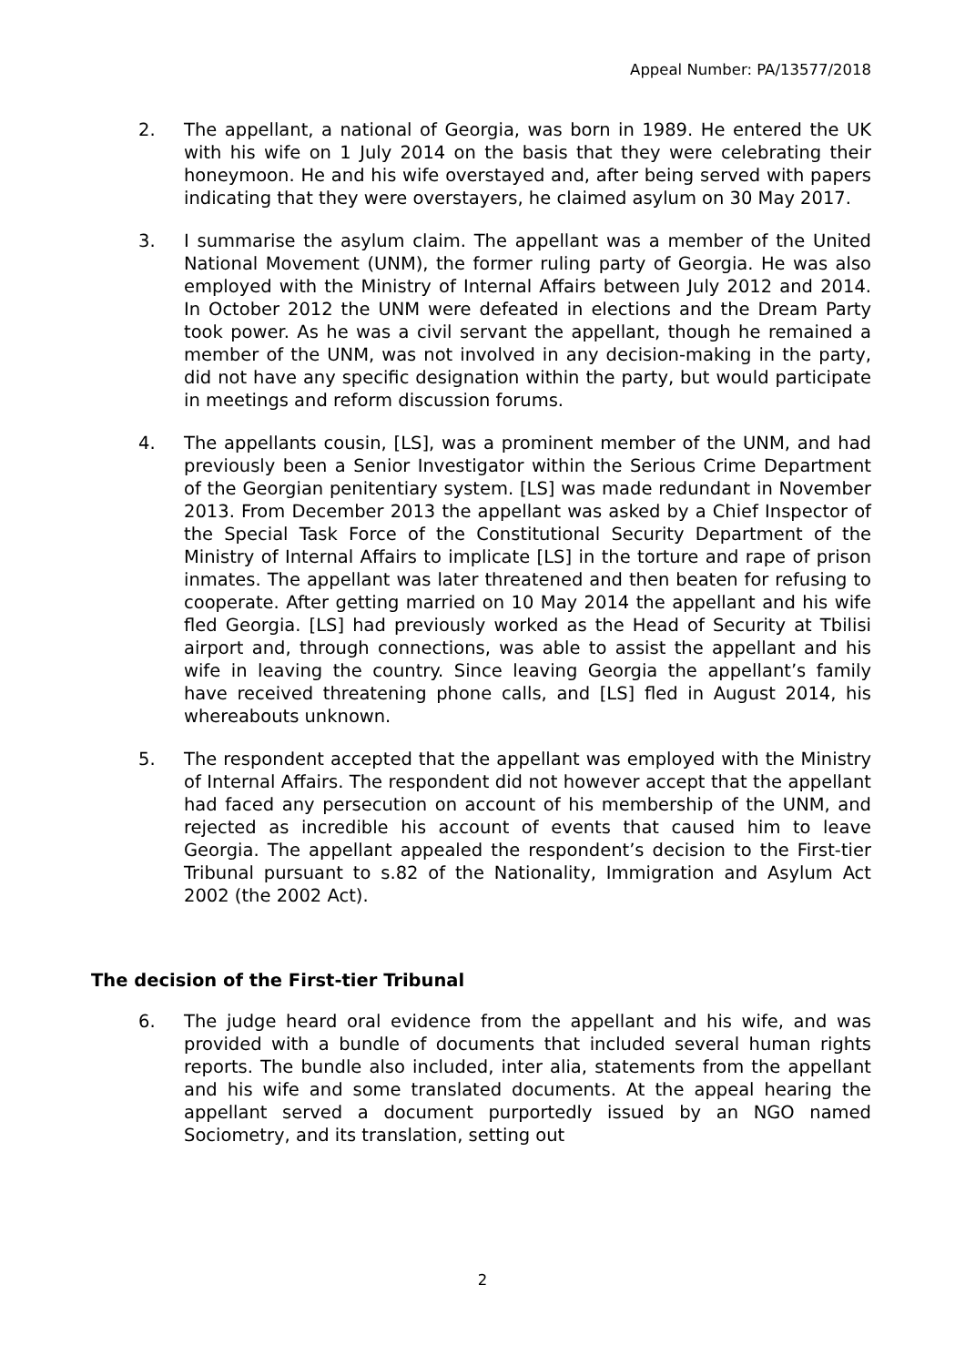Appeal Number: PA/13577/2018
2. The appellant, a national of Georgia, was born in 1989. He entered the UK with his wife on 1 July 2014 on the basis that they were celebrating their honeymoon. He and his wife overstayed and, after being served with papers indicating that they were overstayers, he claimed asylum on 30 May 2017.
3. I summarise the asylum claim. The appellant was a member of the United National Movement (UNM), the former ruling party of Georgia. He was also employed with the Ministry of Internal Affairs between July 2012 and 2014. In October 2012 the UNM were defeated in elections and the Dream Party took power. As he was a civil servant the appellant, though he remained a member of the UNM, was not involved in any decision-making in the party, did not have any specific designation within the party, but would participate in meetings and reform discussion forums.
4. The appellants cousin, [LS], was a prominent member of the UNM, and had previously been a Senior Investigator within the Serious Crime Department of the Georgian penitentiary system. [LS] was made redundant in November 2013. From December 2013 the appellant was asked by a Chief Inspector of the Special Task Force of the Constitutional Security Department of the Ministry of Internal Affairs to implicate [LS] in the torture and rape of prison inmates. The appellant was later threatened and then beaten for refusing to cooperate. After getting married on 10 May 2014 the appellant and his wife fled Georgia. [LS] had previously worked as the Head of Security at Tbilisi airport and, through connections, was able to assist the appellant and his wife in leaving the country. Since leaving Georgia the appellant’s family have received threatening phone calls, and [LS] fled in August 2014, his whereabouts unknown.
5. The respondent accepted that the appellant was employed with the Ministry of Internal Affairs. The respondent did not however accept that the appellant had faced any persecution on account of his membership of the UNM, and rejected as incredible his account of events that caused him to leave Georgia. The appellant appealed the respondent’s decision to the First-tier Tribunal pursuant to s.82 of the Nationality, Immigration and Asylum Act 2002 (the 2002 Act).
The decision of the First-tier Tribunal
6. The judge heard oral evidence from the appellant and his wife, and was provided with a bundle of documents that included several human rights reports. The bundle also included, inter alia, statements from the appellant and his wife and some translated documents. At the appeal hearing the appellant served a document purportedly issued by an NGO named Sociometry, and its translation, setting out
2